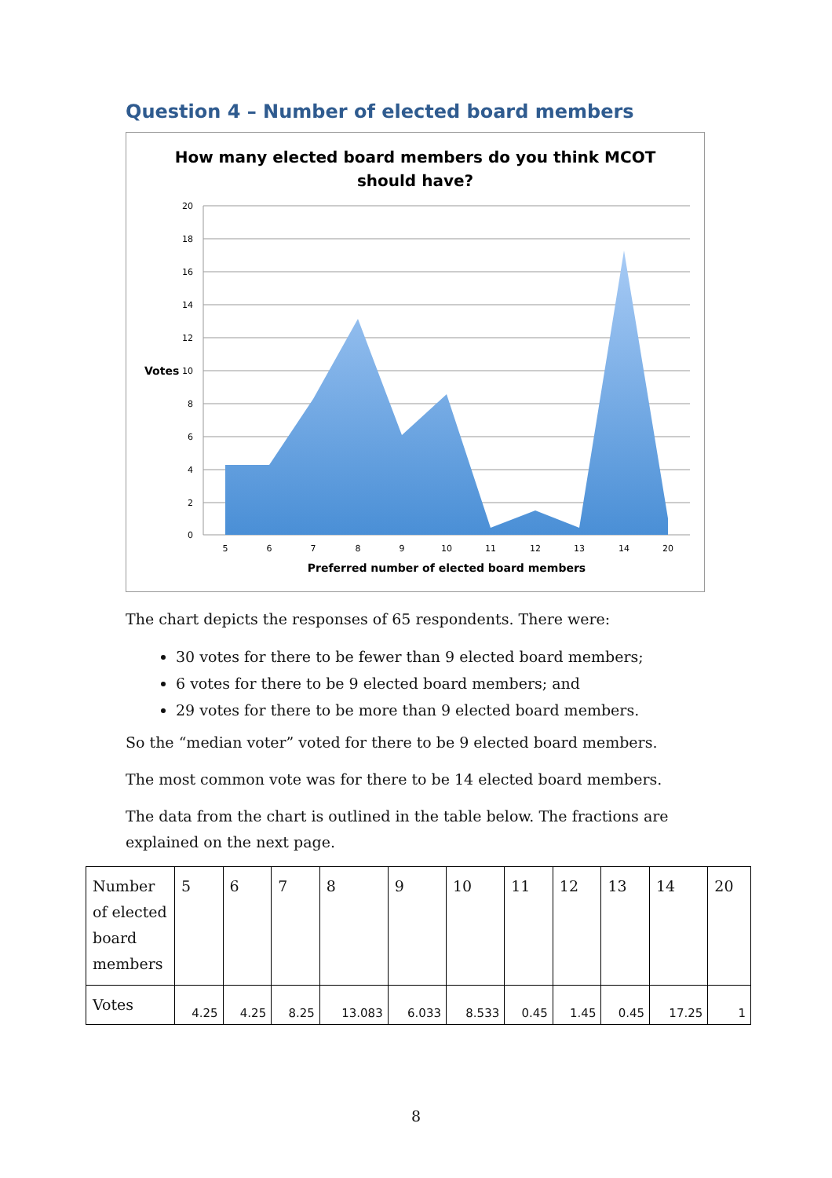Question 4 – Number of elected board members
How many elected board members do you think MCOT
should have?
20
18
16
14
12
10
8
6
4
2
0
Votes
5
6
7
8
9
10
11
12
13
14
20
Preferred number of elected board members
The chart depicts the responses of 65 respondents. There were:
30 votes for there to be fewer than 9 elected board members;
6 votes for there to be 9 elected board members; and
29 votes for there to be more than 9 elected board members.
So the “median voter” voted for there to be 9 elected board members.
The most common vote was for there to be 14 elected board members.
The data from the chart is outlined in the table below. The fractions are explained on the next page.
| Number of elected board members | 5 | 6 | 7 | 8 | 9 | 10 | 11 | 12 | 13 | 14 | 20 |
| Votes | 4.25 | 4.25 | 8.25 | 13.083 | 6.033 | 8.533 | 0.45 | 1.45 | 0.45 | 17.25 | 1 |
8